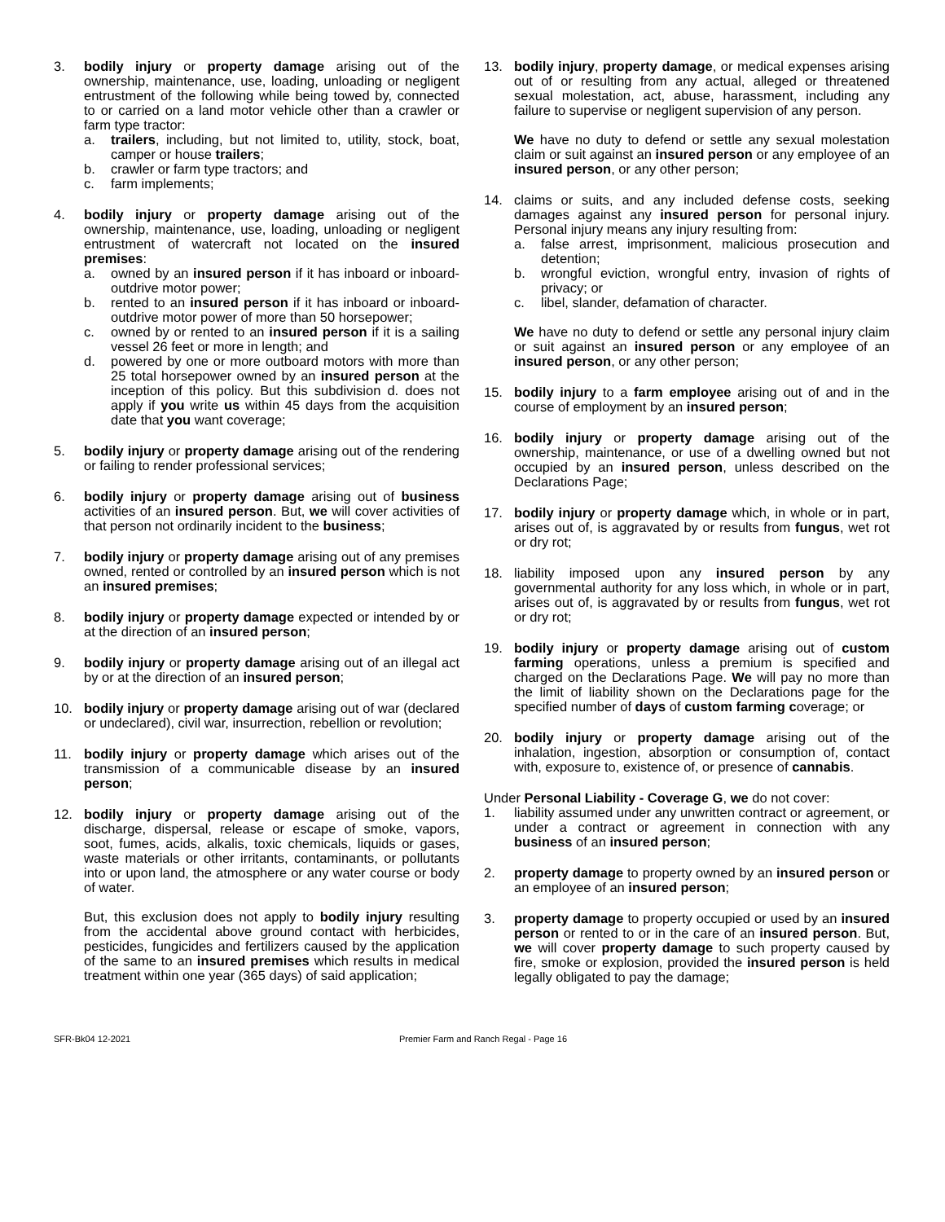3. bodily injury or property damage arising out of the ownership, maintenance, use, loading, unloading or negligent entrustment of the following while being towed by, connected to or carried on a land motor vehicle other than a crawler or farm type tractor:
a. trailers, including, but not limited to, utility, stock, boat, camper or house trailers;
b. crawler or farm type tractors; and
c. farm implements;
4. bodily injury or property damage arising out of the ownership, maintenance, use, loading, unloading or negligent entrustment of watercraft not located on the insured premises:
a. owned by an insured person if it has inboard or inboard-outdrive motor power;
b. rented to an insured person if it has inboard or inboard-outdrive motor power of more than 50 horsepower;
c. owned by or rented to an insured person if it is a sailing vessel 26 feet or more in length; and
d. powered by one or more outboard motors with more than 25 total horsepower owned by an insured person at the inception of this policy. But this subdivision d. does not apply if you write us within 45 days from the acquisition date that you want coverage;
5. bodily injury or property damage arising out of the rendering or failing to render professional services;
6. bodily injury or property damage arising out of business activities of an insured person. But, we will cover activities of that person not ordinarily incident to the business;
7. bodily injury or property damage arising out of any premises owned, rented or controlled by an insured person which is not an insured premises;
8. bodily injury or property damage expected or intended by or at the direction of an insured person;
9. bodily injury or property damage arising out of an illegal act by or at the direction of an insured person;
10. bodily injury or property damage arising out of war (declared or undeclared), civil war, insurrection, rebellion or revolution;
11. bodily injury or property damage which arises out of the transmission of a communicable disease by an insured person;
12. bodily injury or property damage arising out of the discharge, dispersal, release or escape of smoke, vapors, soot, fumes, acids, alkalis, toxic chemicals, liquids or gases, waste materials or other irritants, contaminants, or pollutants into or upon land, the atmosphere or any water course or body of water.
But, this exclusion does not apply to bodily injury resulting from the accidental above ground contact with herbicides, pesticides, fungicides and fertilizers caused by the application of the same to an insured premises which results in medical treatment within one year (365 days) of said application;
13. bodily injury, property damage, or medical expenses arising out of or resulting from any actual, alleged or threatened sexual molestation, act, abuse, harassment, including any failure to supervise or negligent supervision of any person.
We have no duty to defend or settle any sexual molestation claim or suit against an insured person or any employee of an insured person, or any other person;
14. claims or suits, and any included defense costs, seeking damages against any insured person for personal injury. Personal injury means any injury resulting from:
a. false arrest, imprisonment, malicious prosecution and detention;
b. wrongful eviction, wrongful entry, invasion of rights of privacy; or
c. libel, slander, defamation of character.
We have no duty to defend or settle any personal injury claim or suit against an insured person or any employee of an insured person, or any other person;
15. bodily injury to a farm employee arising out of and in the course of employment by an insured person;
16. bodily injury or property damage arising out of the ownership, maintenance, or use of a dwelling owned but not occupied by an insured person, unless described on the Declarations Page;
17. bodily injury or property damage which, in whole or in part, arises out of, is aggravated by or results from fungus, wet rot or dry rot;
18. liability imposed upon any insured person by any governmental authority for any loss which, in whole or in part, arises out of, is aggravated by or results from fungus, wet rot or dry rot;
19. bodily injury or property damage arising out of custom farming operations, unless a premium is specified and charged on the Declarations Page. We will pay no more than the limit of liability shown on the Declarations page for the specified number of days of custom farming coverage; or
20. bodily injury or property damage arising out of the inhalation, ingestion, absorption or consumption of, contact with, exposure to, existence of, or presence of cannabis.
Under Personal Liability - Coverage G, we do not cover:
1. liability assumed under any unwritten contract or agreement, or under a contract or agreement in connection with any business of an insured person;
2. property damage to property owned by an insured person or an employee of an insured person;
3. property damage to property occupied or used by an insured person or rented to or in the care of an insured person. But, we will cover property damage to such property caused by fire, smoke or explosion, provided the insured person is held legally obligated to pay the damage;
SFR-Bk04 12-2021 Premier Farm and Ranch Regal - Page 16